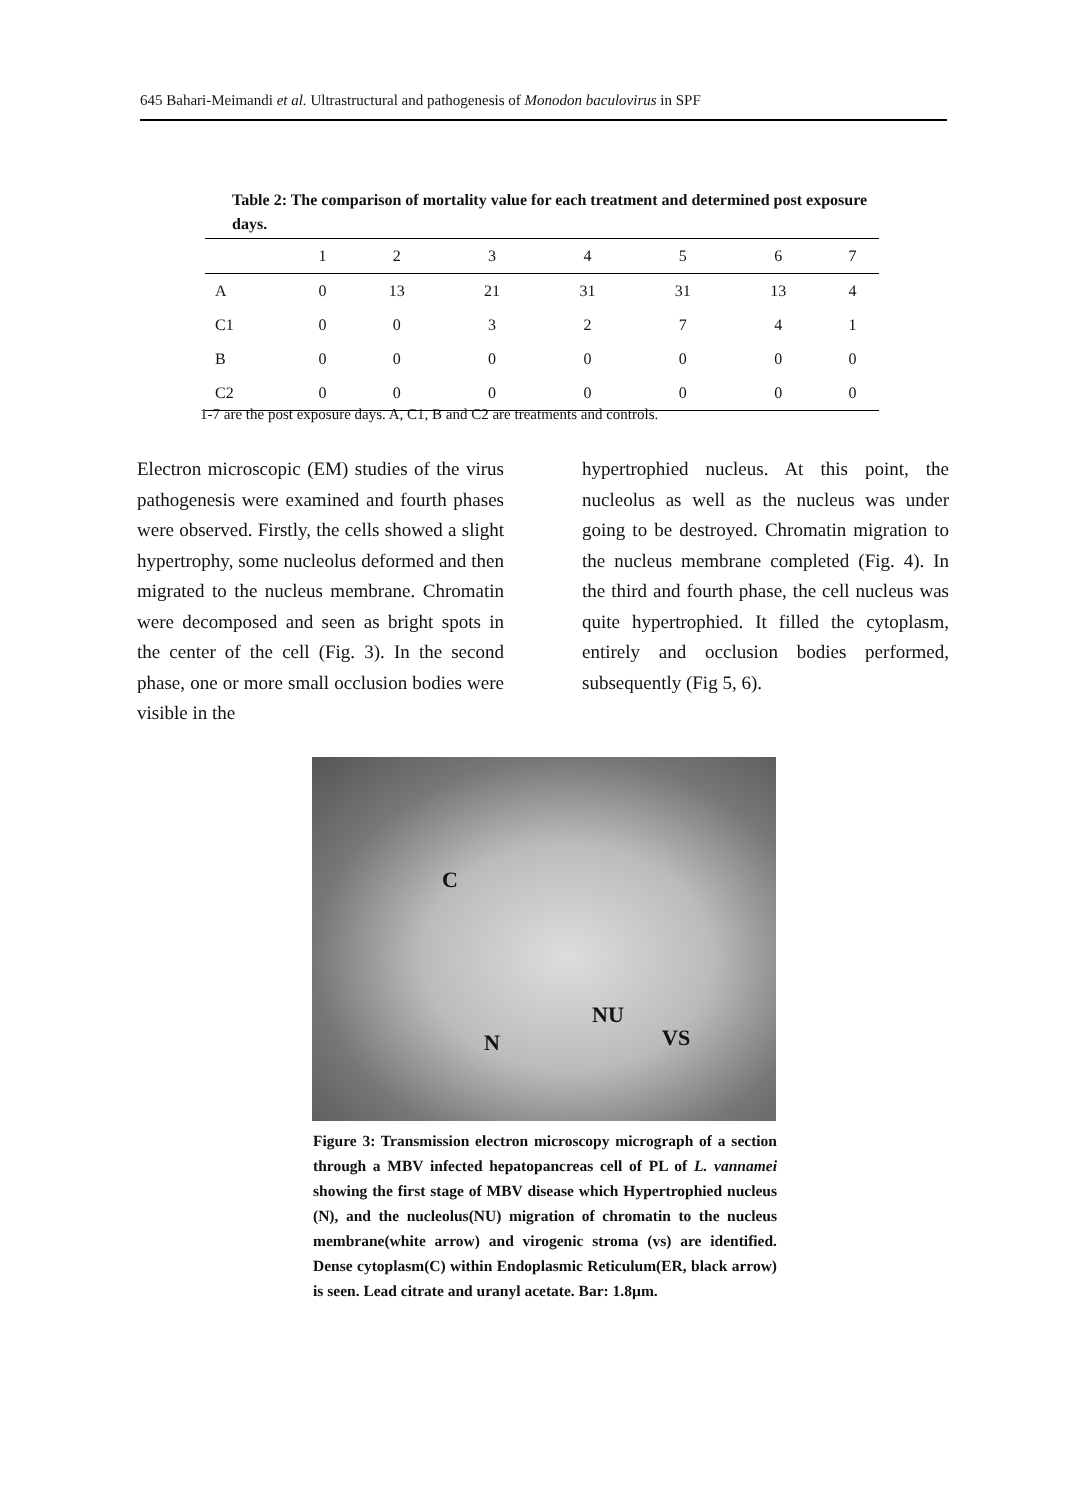645 Bahari-Meimandi et al. Ultrastructural and pathogenesis of Monodon baculovirus in SPF
Table 2: The comparison of mortality value for each treatment and determined post exposure days.
| | 1 | 2 | 3 | 4 | 5 | 6 | 7 |
| --- | --- | --- | --- | --- | --- | --- | --- |
| A | 0 | 13 | 21 | 31 | 31 | 13 | 4 |
| C1 | 0 | 0 | 3 | 2 | 7 | 4 | 1 |
| B | 0 | 0 | 0 | 0 | 0 | 0 | 0 |
| C2 | 0 | 0 | 0 | 0 | 0 | 0 | 0 |
1-7 are the post exposure days. A, C1, B and C2 are treatments and controls.
Electron microscopic (EM) studies of the virus pathogenesis were examined and fourth phases were observed. Firstly, the cells showed a slight hypertrophy, some nucleolus deformed and then migrated to the nucleus membrane. Chromatin were decomposed and seen as bright spots in the center of the cell (Fig. 3). In the second phase, one or more small occlusion bodies were visible in the
hypertrophied nucleus. At this point, the nucleolus as well as the nucleus was under going to be destroyed. Chromatin migration to the nucleus membrane completed (Fig. 4). In the third and fourth phase, the cell nucleus was quite hypertrophied. It filled the cytoplasm, entirely and occlusion bodies performed, subsequently (Fig 5, 6).
C
NU
N VS
Figure 3: Transmission electron microscopy micrograph of a section through a MBV infected hepatopancreas cell of PL of L. vannamei showing the first stage of MBV disease which Hypertrophied nucleus (N), and the nucleolus(NU) migration of chromatin to the nucleus membrane(white arrow) and virogenic stroma (vs) are identified. Dense cytoplasm(C) within Endoplasmic Reticulum(ER, black arrow) is seen. Lead citrate and uranyl acetate. Bar: 1.8µm.